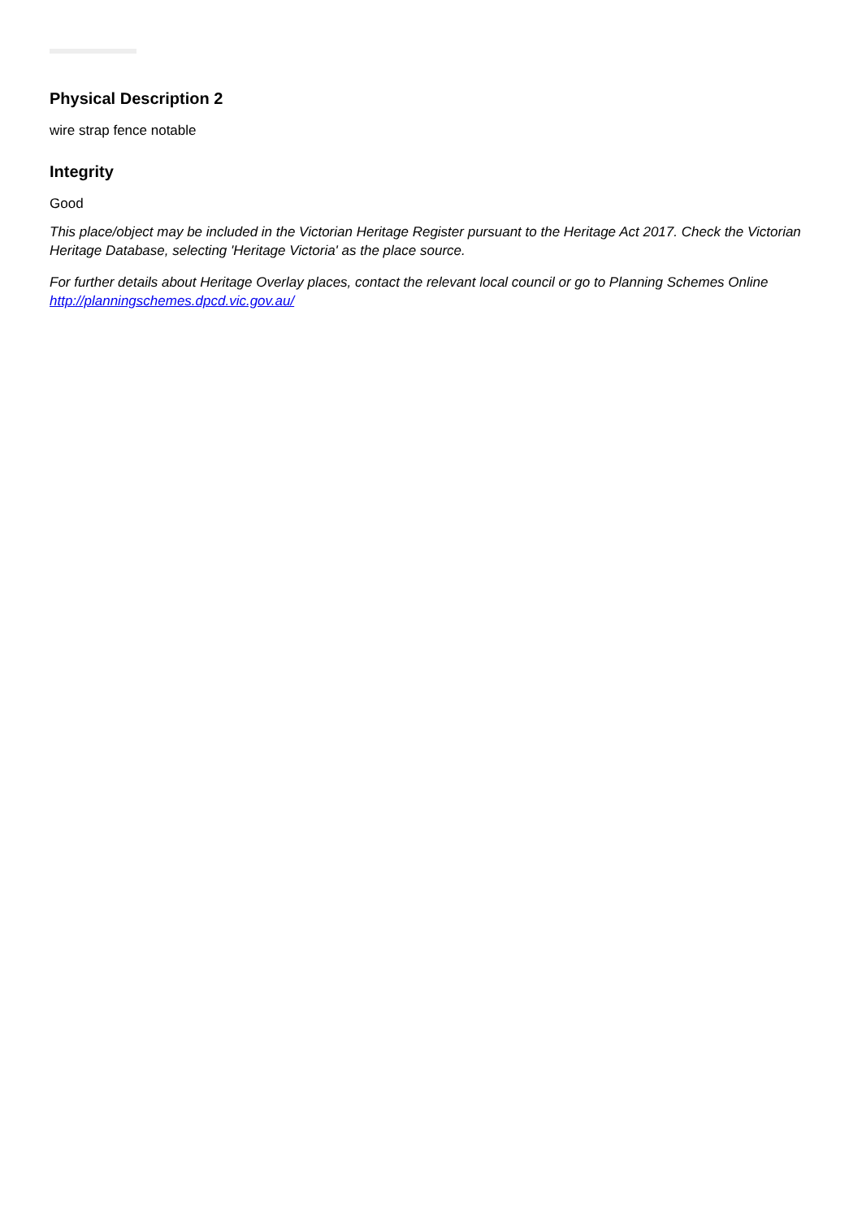Physical Description 2
wire strap fence notable
Integrity
Good
This place/object may be included in the Victorian Heritage Register pursuant to the Heritage Act 2017. Check the Victorian Heritage Database, selecting 'Heritage Victoria' as the place source.
For further details about Heritage Overlay places, contact the relevant local council or go to Planning Schemes Online http://planningschemes.dpcd.vic.gov.au/